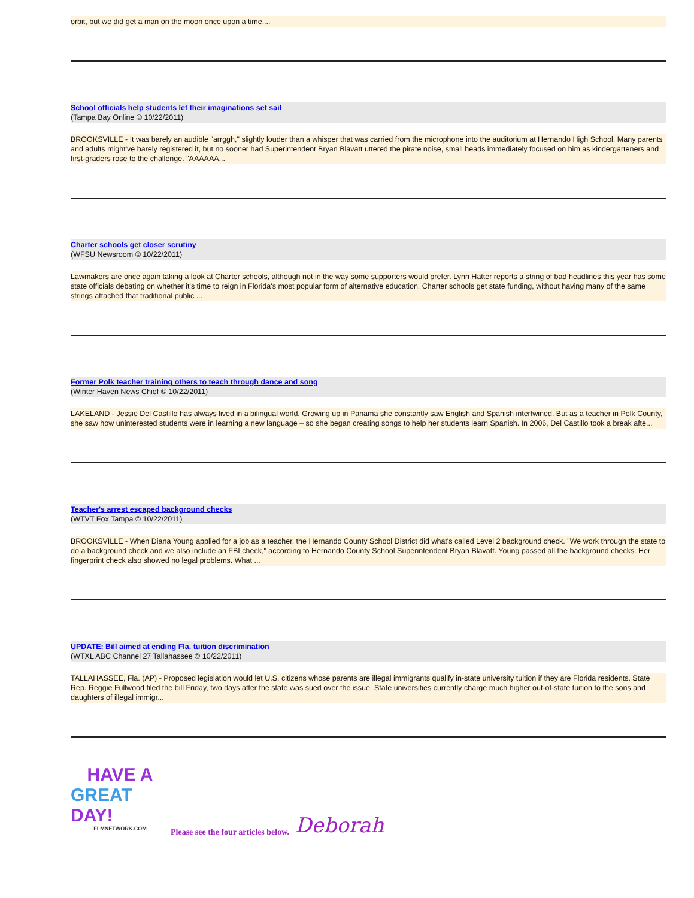orbit, but we did get a man on the moon once upon a time....
School officials help students let their imaginations set sail
(Tampa Bay Online © 10/22/2011)
BROOKSVILLE - It was barely an audible "arrggh," slightly louder than a whisper that was carried from the microphone into the auditorium at Hernando High School. Many parents and adults might've barely registered it, but no sooner had Superintendent Bryan Blavatt uttered the pirate noise, small heads immediately focused on him as kindergarteners and first-graders rose to the challenge. "AAAAAA...
Charter schools get closer scrutiny
(WFSU Newsroom © 10/22/2011)
Lawmakers are once again taking a look at Charter schools, although not in the way some supporters would prefer. Lynn Hatter reports a string of bad headlines this year has some state officials debating on whether it's time to reign in Florida's most popular form of alternative education. Charter schools get state funding, without having many of the same strings attached that traditional public ...
Former Polk teacher training others to teach through dance and song
(Winter Haven News Chief © 10/22/2011)
LAKELAND - Jessie Del Castillo has always lived in a bilingual world. Growing up in Panama she constantly saw English and Spanish intertwined. But as a teacher in Polk County, she saw how uninterested students were in learning a new language – so she began creating songs to help her students learn Spanish. In 2006, Del Castillo took a break afte...
Teacher's arrest escaped background checks
(WTVT Fox Tampa © 10/22/2011)
BROOKSVILLE - When Diana Young applied for a job as a teacher, the Hernando County School District did what's called Level 2 background check. "We work through the state to do a background check and we also include an FBI check," according to Hernando County School Superintendent Bryan Blavatt. Young passed all the background checks. Her fingerprint check also showed no legal problems. What ...
UPDATE: Bill aimed at ending Fla. tuition discrimination
(WTXL ABC Channel 27 Tallahassee © 10/22/2011)
TALLAHASSEE, Fla. (AP) - Proposed legislation would let U.S. citizens whose parents are illegal immigrants qualify in-state university tuition if they are Florida residents. State Rep. Reggie Fullwood filed the bill Friday, two days after the state was sued over the issue. State universities currently charge much higher out-of-state tuition to the sons and daughters of illegal immigr...
HAVE A
GREAT DAY!
FLMNETWORK.COM
Please see the four articles below. Deborah